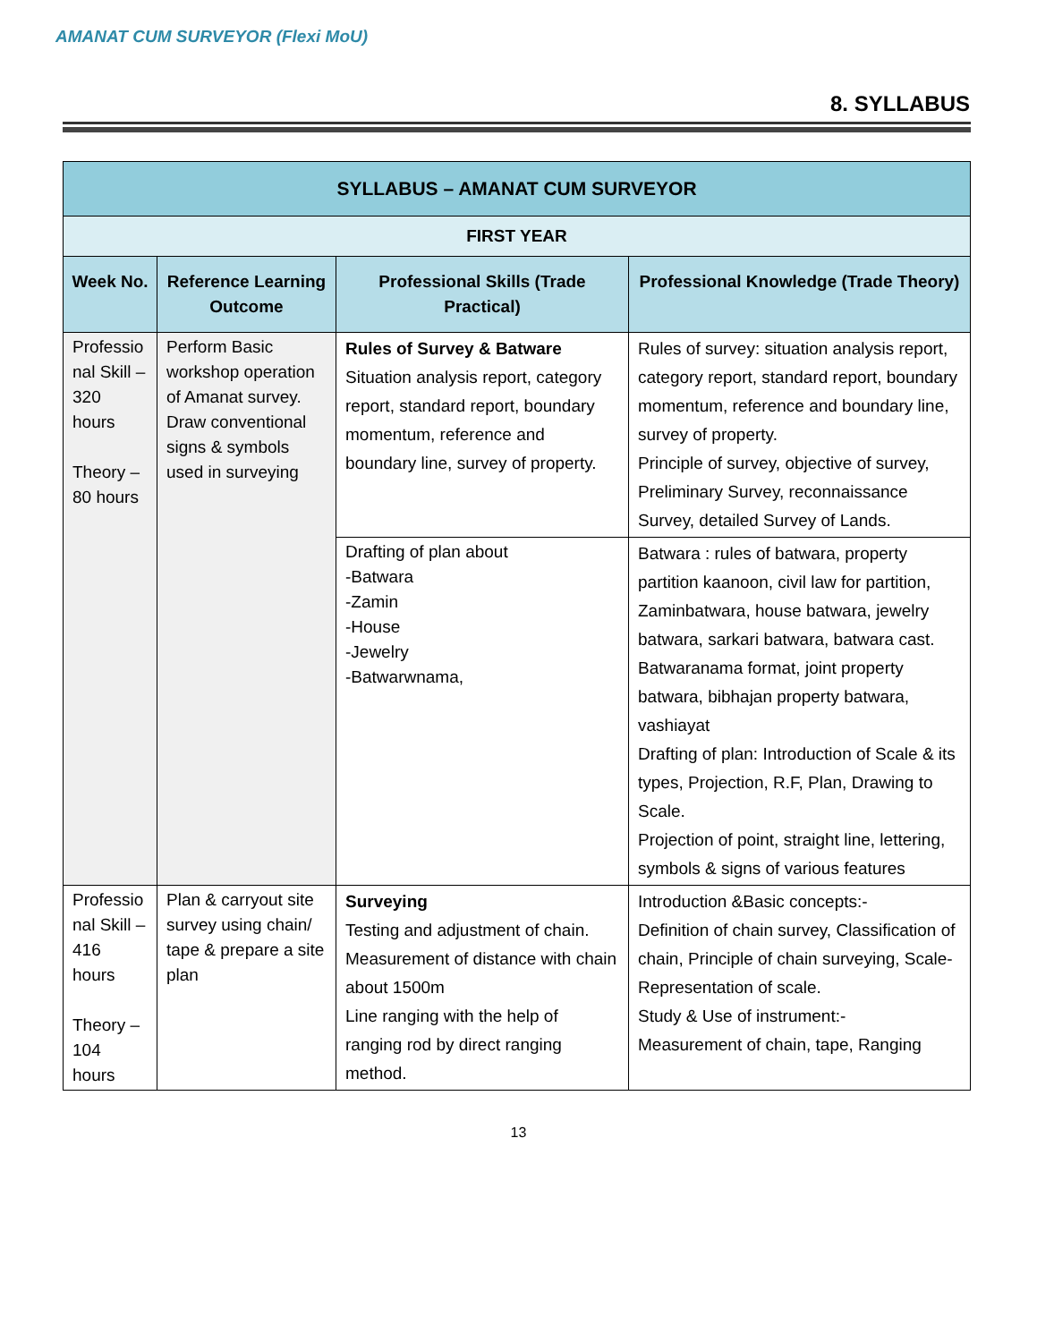AMANAT CUM SURVEYOR (Flexi MoU)
8. SYLLABUS
| SYLLABUS – AMANAT CUM SURVEYOR | | | |
| --- | --- | --- | --- |
| FIRST YEAR | | | |
| Week No. | Reference Learning Outcome | Professional Skills (Trade Practical) | Professional Knowledge (Trade Theory) |
| Professio nal Skill – 320 hours Theory – 80 hours | Perform Basic workshop operation of Amanat survey. Draw conventional signs & symbols used in surveying | Rules of Survey & Batware Situation analysis report, category report, standard report, boundary momentum, reference and boundary line, survey of property. | Rules of survey: situation analysis report, category report, standard report, boundary momentum, reference and boundary line, survey of property. Principle of survey, objective of survey, Preliminary Survey, reconnaissance Survey, detailed Survey of Lands. |
| | | Drafting of plan about -Batwara -Zamin -House -Jewelry -Batwarwnama, | Batwara : rules of batwara, property partition kaanoon, civil law for partition, Zaminbatwara, house batwara, jewelry batwara, sarkari batwara, batwara cast. Batwaranama format, joint property batwara, bibhajan property batwara, vashiayat Drafting of plan: Introduction of Scale & its types, Projection, R.F, Plan, Drawing to Scale. Projection of point, straight line, lettering, symbols & signs of various features |
| Professio nal Skill – 416 hours Theory – 104 hours | Plan & carryout site survey using chain/ tape & prepare a site plan | Surveying Testing and adjustment of chain. Measurement of distance with chain about 1500m Line ranging with the help of ranging rod by direct ranging method. | Introduction &Basic concepts:- Definition of chain survey, Classification of chain, Principle of chain surveying, Scale-Representation of scale. Study & Use of instrument:- Measurement of chain, tape, Ranging |
13